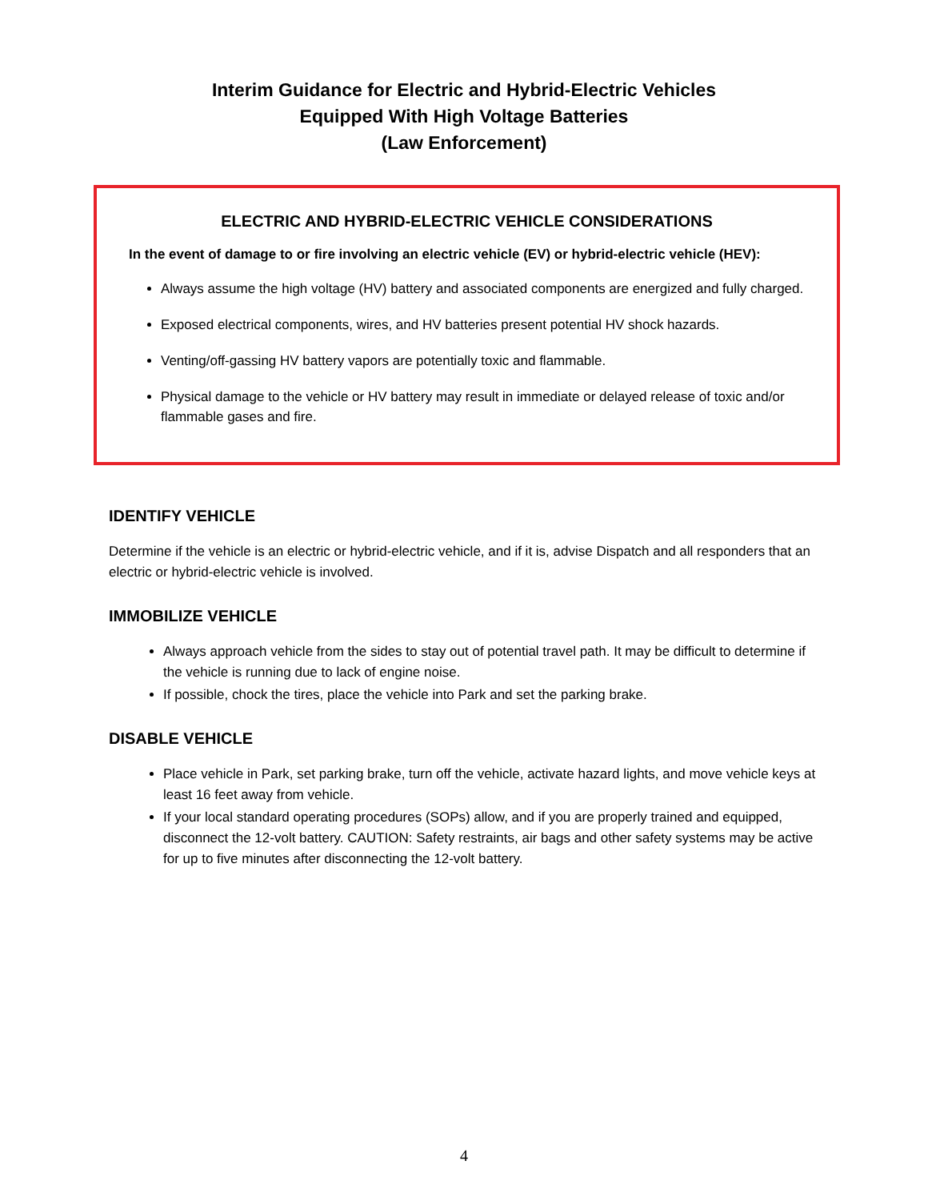Interim Guidance for Electric and Hybrid-Electric Vehicles
Equipped With High Voltage Batteries
(Law Enforcement)
ELECTRIC AND HYBRID-ELECTRIC VEHICLE CONSIDERATIONS
In the event of damage to or fire involving an electric vehicle (EV) or hybrid-electric vehicle (HEV):
Always assume the high voltage (HV) battery and associated components are energized and fully charged.
Exposed electrical components, wires, and HV batteries present potential HV shock hazards.
Venting/off-gassing HV battery vapors are potentially toxic and flammable.
Physical damage to the vehicle or HV battery may result in immediate or delayed release of toxic and/or flammable gases and fire.
IDENTIFY VEHICLE
Determine if the vehicle is an electric or hybrid-electric vehicle, and if it is, advise Dispatch and all responders that an electric or hybrid-electric vehicle is involved.
IMMOBILIZE VEHICLE
Always approach vehicle from the sides to stay out of potential travel path. It may be difficult to determine if the vehicle is running due to lack of engine noise.
If possible, chock the tires, place the vehicle into Park and set the parking brake.
DISABLE VEHICLE
Place vehicle in Park, set parking brake, turn off the vehicle, activate hazard lights, and move vehicle keys at least 16 feet away from vehicle.
If your local standard operating procedures (SOPs) allow, and if you are properly trained and equipped, disconnect the 12-volt battery. CAUTION: Safety restraints, air bags and other safety systems may be active for up to five minutes after disconnecting the 12-volt battery.
4